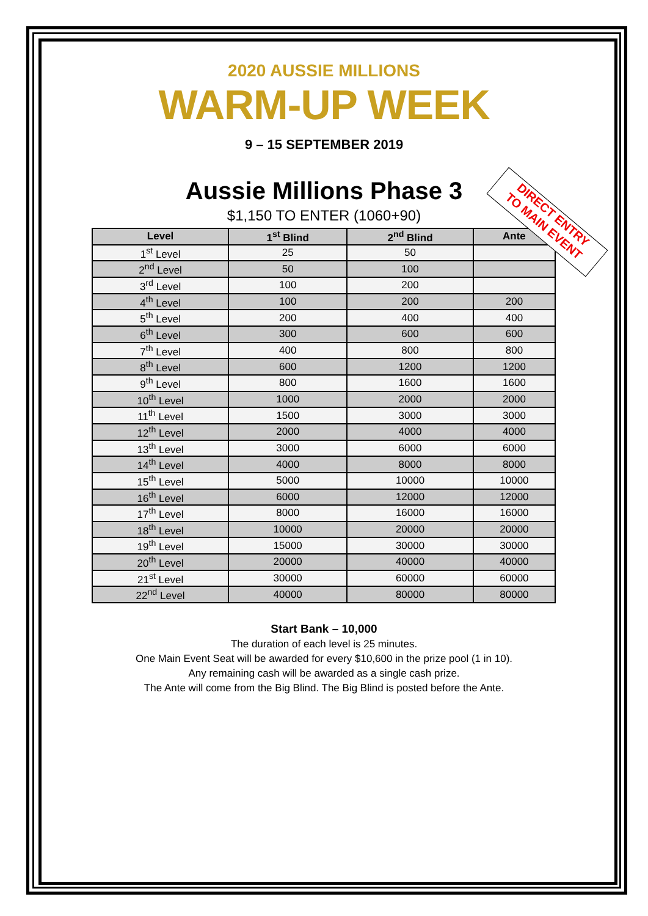2020 AUSSIE MILLIONS
WARM-UP WEEK
9 – 15 SEPTEMBER 2019
Aussie Millions Phase 3
$1,150 TO ENTER (1060+90)
| Level | 1<sup>st</sup> Blind | 2<sup>nd</sup> Blind | Ante |
| --- | --- | --- | --- |
| 1<sup>st</sup> Level | 25 | 50 | |
| 2<sup>nd</sup> Level | 50 | 100 | |
| 3<sup>rd</sup> Level | 100 | 200 | |
| 4<sup>th</sup> Level | 100 | 200 | 200 |
| 5<sup>th</sup> Level | 200 | 400 | 400 |
| 6<sup>th</sup> Level | 300 | 600 | 600 |
| 7<sup>th</sup> Level | 400 | 800 | 800 |
| 8<sup>th</sup> Level | 600 | 1200 | 1200 |
| 9<sup>th</sup> Level | 800 | 1600 | 1600 |
| 10<sup>th</sup> Level | 1000 | 2000 | 2000 |
| 11<sup>th</sup> Level | 1500 | 3000 | 3000 |
| 12<sup>th</sup> Level | 2000 | 4000 | 4000 |
| 13<sup>th</sup> Level | 3000 | 6000 | 6000 |
| 14<sup>th</sup> Level | 4000 | 8000 | 8000 |
| 15<sup>th</sup> Level | 5000 | 10000 | 10000 |
| 16<sup>th</sup> Level | 6000 | 12000 | 12000 |
| 17<sup>th</sup> Level | 8000 | 16000 | 16000 |
| 18<sup>th</sup> Level | 10000 | 20000 | 20000 |
| 19<sup>th</sup> Level | 15000 | 30000 | 30000 |
| 20<sup>th</sup> Level | 20000 | 40000 | 40000 |
| 21<sup>st</sup> Level | 30000 | 60000 | 60000 |
| 22<sup>nd</sup> Level | 40000 | 80000 | 80000 |
Start Bank – 10,000
The duration of each level is 25 minutes.
One Main Event Seat will be awarded for every $10,600 in the prize pool (1 in 10).
Any remaining cash will be awarded as a single cash prize.
The Ante will come from the Big Blind. The Big Blind is posted before the Ante.
DIRECT ENTRY
TO MAIN EVENT